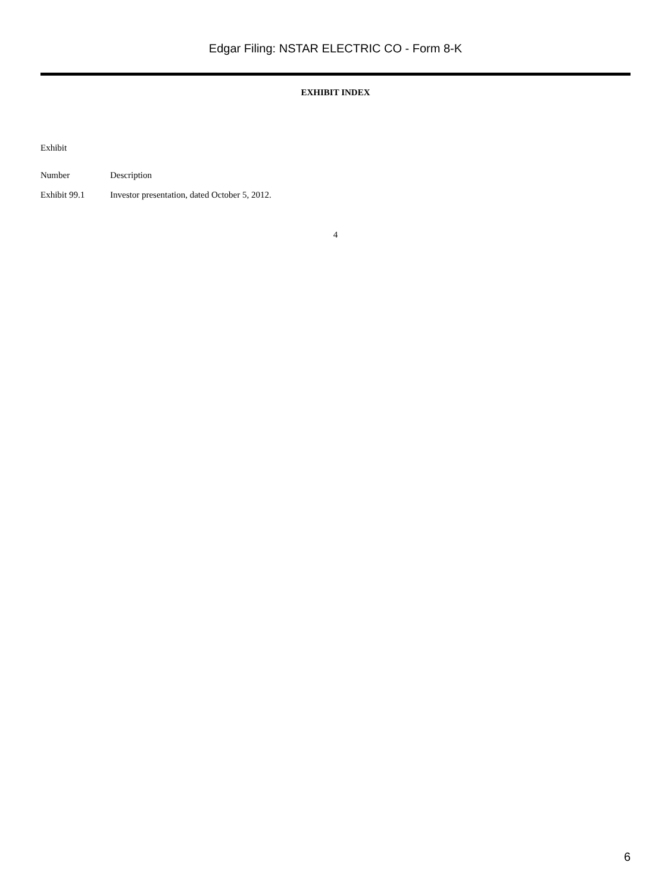Edgar Filing: NSTAR ELECTRIC CO - Form 8-K
EXHIBIT INDEX
| Exhibit | |
| Number | Description |
| Exhibit 99.1 | Investor presentation, dated October 5, 2012. |
4
6